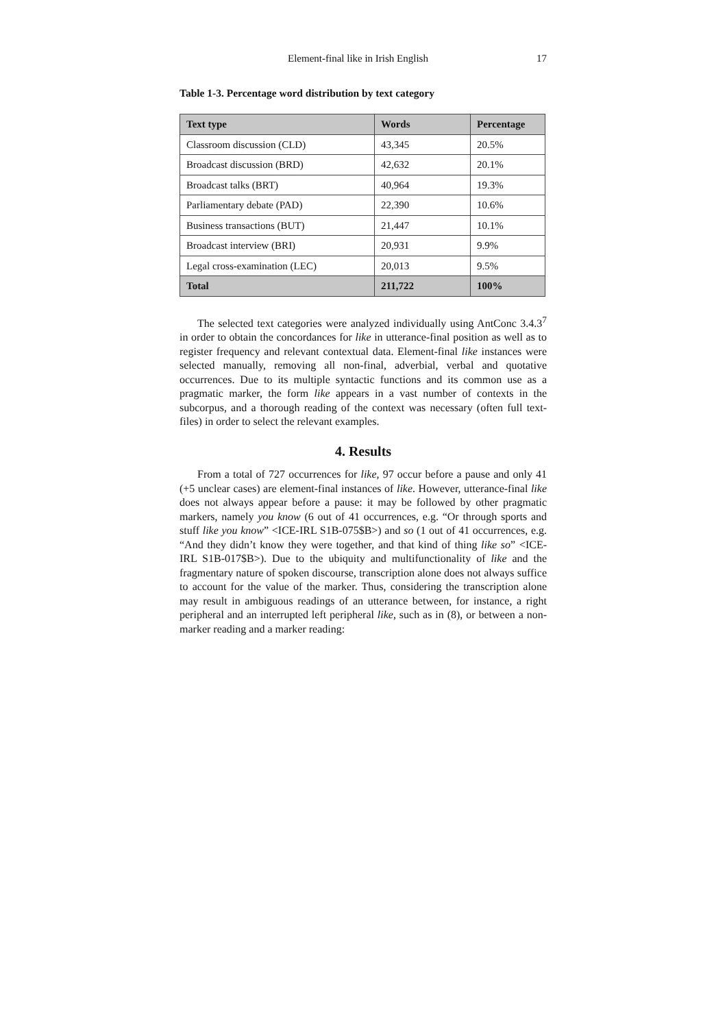Element-final like in Irish English 17
Table 1-3. Percentage word distribution by text category
| Text type | Words | Percentage |
| --- | --- | --- |
| Classroom discussion (CLD) | 43,345 | 20.5% |
| Broadcast discussion (BRD) | 42,632 | 20.1% |
| Broadcast talks (BRT) | 40,964 | 19.3% |
| Parliamentary debate (PAD) | 22,390 | 10.6% |
| Business transactions (BUT) | 21,447 | 10.1% |
| Broadcast interview (BRI) | 20,931 | 9.9% |
| Legal cross-examination (LEC) | 20,013 | 9.5% |
| Total | 211,722 | 100% |
The selected text categories were analyzed individually using AntConc 3.4.3<sup>7</sup> in order to obtain the concordances for like in utterance-final position as well as to register frequency and relevant contextual data. Element-final like instances were selected manually, removing all non-final, adverbial, verbal and quotative occurrences. Due to its multiple syntactic functions and its common use as a pragmatic marker, the form like appears in a vast number of contexts in the subcorpus, and a thorough reading of the context was necessary (often full text-files) in order to select the relevant examples.
4. Results
From a total of 727 occurrences for like, 97 occur before a pause and only 41 (+5 unclear cases) are element-final instances of like. However, utterance-final like does not always appear before a pause: it may be followed by other pragmatic markers, namely you know (6 out of 41 occurrences, e.g. “Or through sports and stuff like you know” <ICE-IRL S1B-075$B>) and so (1 out of 41 occurrences, e.g. “And they didn’t know they were together, and that kind of thing like so” <ICE-IRL S1B-017$B>). Due to the ubiquity and multifunctionality of like and the fragmentary nature of spoken discourse, transcription alone does not always suffice to account for the value of the marker. Thus, considering the transcription alone may result in ambiguous readings of an utterance between, for instance, a right peripheral and an interrupted left peripheral like, such as in (8), or between a non-marker reading and a marker reading: